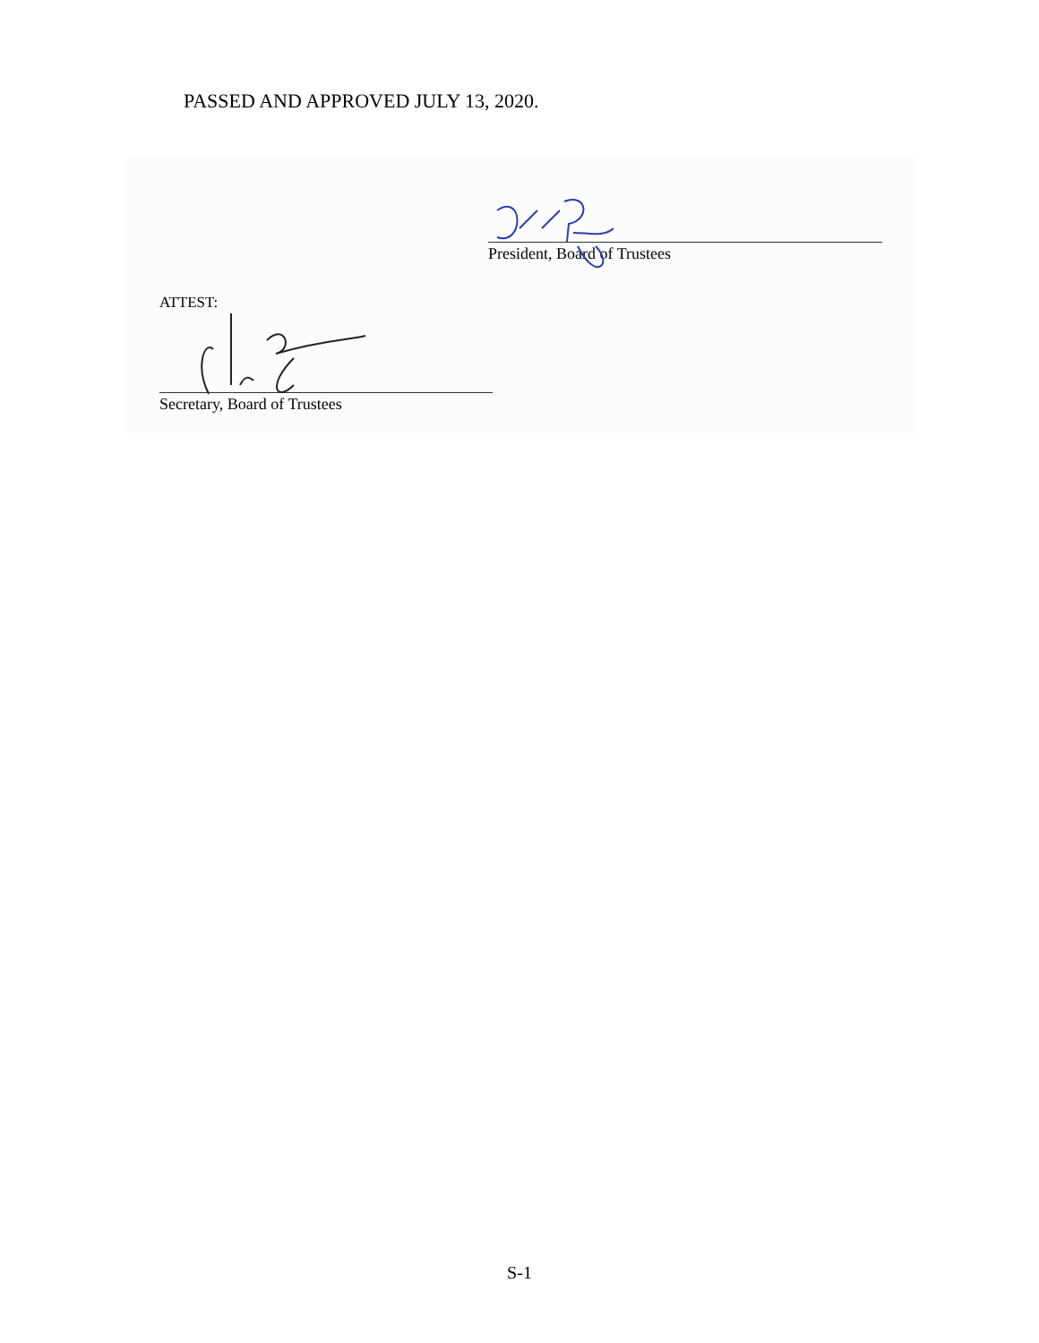PASSED AND APPROVED JULY 13, 2020.
President, Board of Trustees
ATTEST:
Secretary, Board of Trustees
S-1